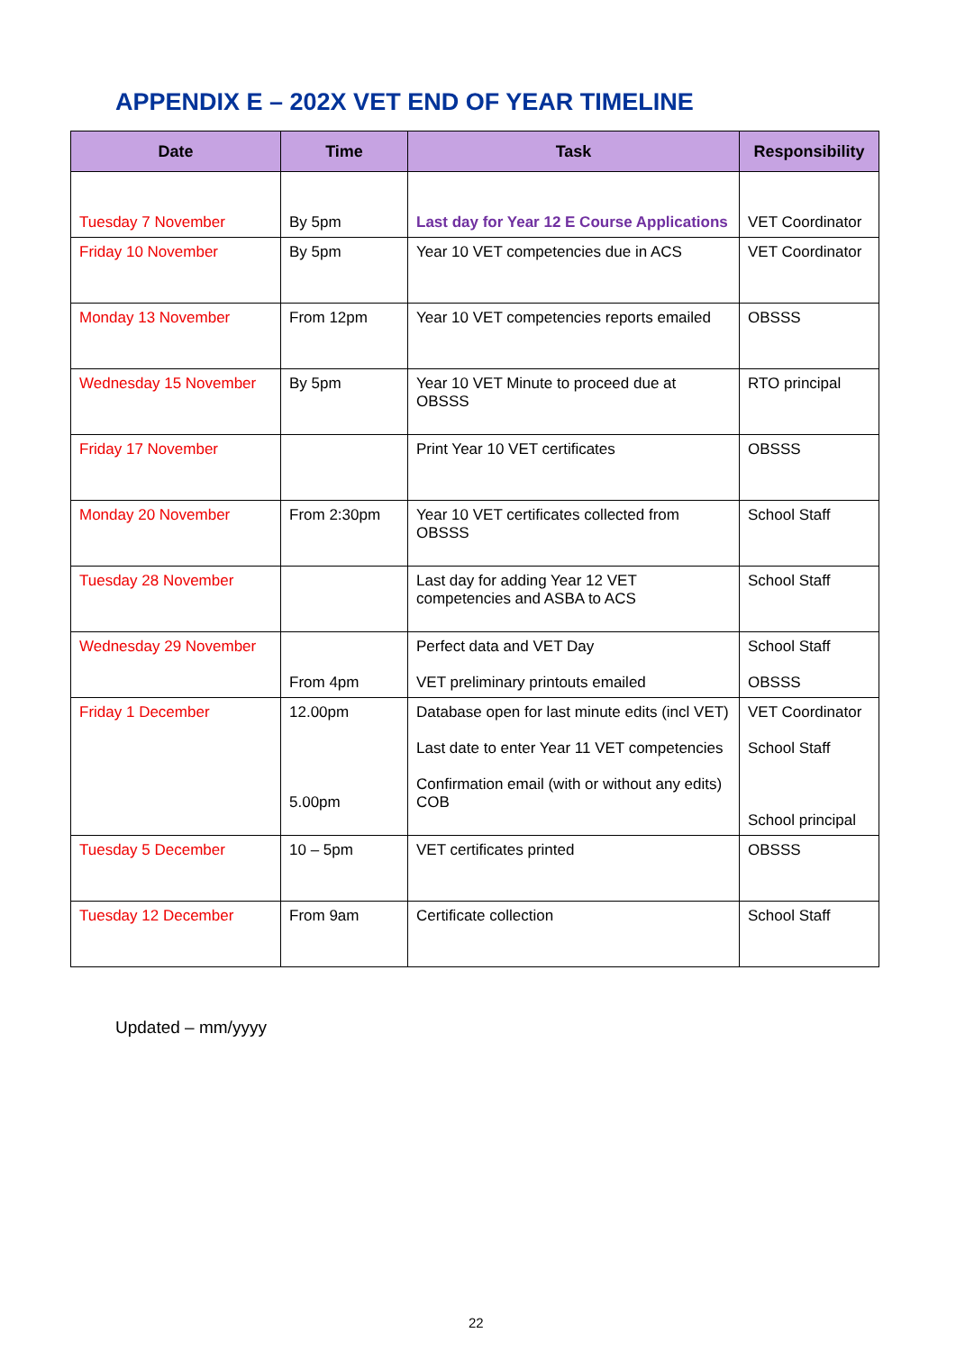APPENDIX E – 202X VET END OF YEAR TIMELINE
| Date | Time | Task | Responsibility |
| --- | --- | --- | --- |
| Tuesday 7 November | By 5pm | Last day for Year 12 E Course Applications | VET Coordinator |
| Friday 10 November | By 5pm | Year 10 VET competencies due in ACS | VET Coordinator |
| Monday 13 November | From 12pm | Year 10 VET competencies reports emailed | OBSSS |
| Wednesday 15 November | By 5pm | Year 10 VET Minute to proceed due at OBSSS | RTO principal |
| Friday 17 November | | Print Year 10 VET certificates | OBSSS |
| Monday 20 November | From 2:30pm | Year 10 VET certificates collected from OBSSS | School Staff |
| Tuesday 28 November | | Last day for adding Year 12 VET competencies and ASBA to ACS | School Staff |
| Wednesday 29 November | From 4pm | Perfect data and VET Day VET preliminary printouts emailed | School Staff OBSSS |
| Friday 1 December | 12.00pm 5.00pm | Database open for last minute edits (incl VET) Last date to enter Year 11 VET competencies Confirmation email (with or without any edits) COB | VET Coordinator School Staff School principal |
| Tuesday 5 December | 10 – 5pm | VET certificates printed | OBSSS |
| Tuesday 12 December | From 9am | Certificate collection | School Staff |
Updated – mm/yyyy
22